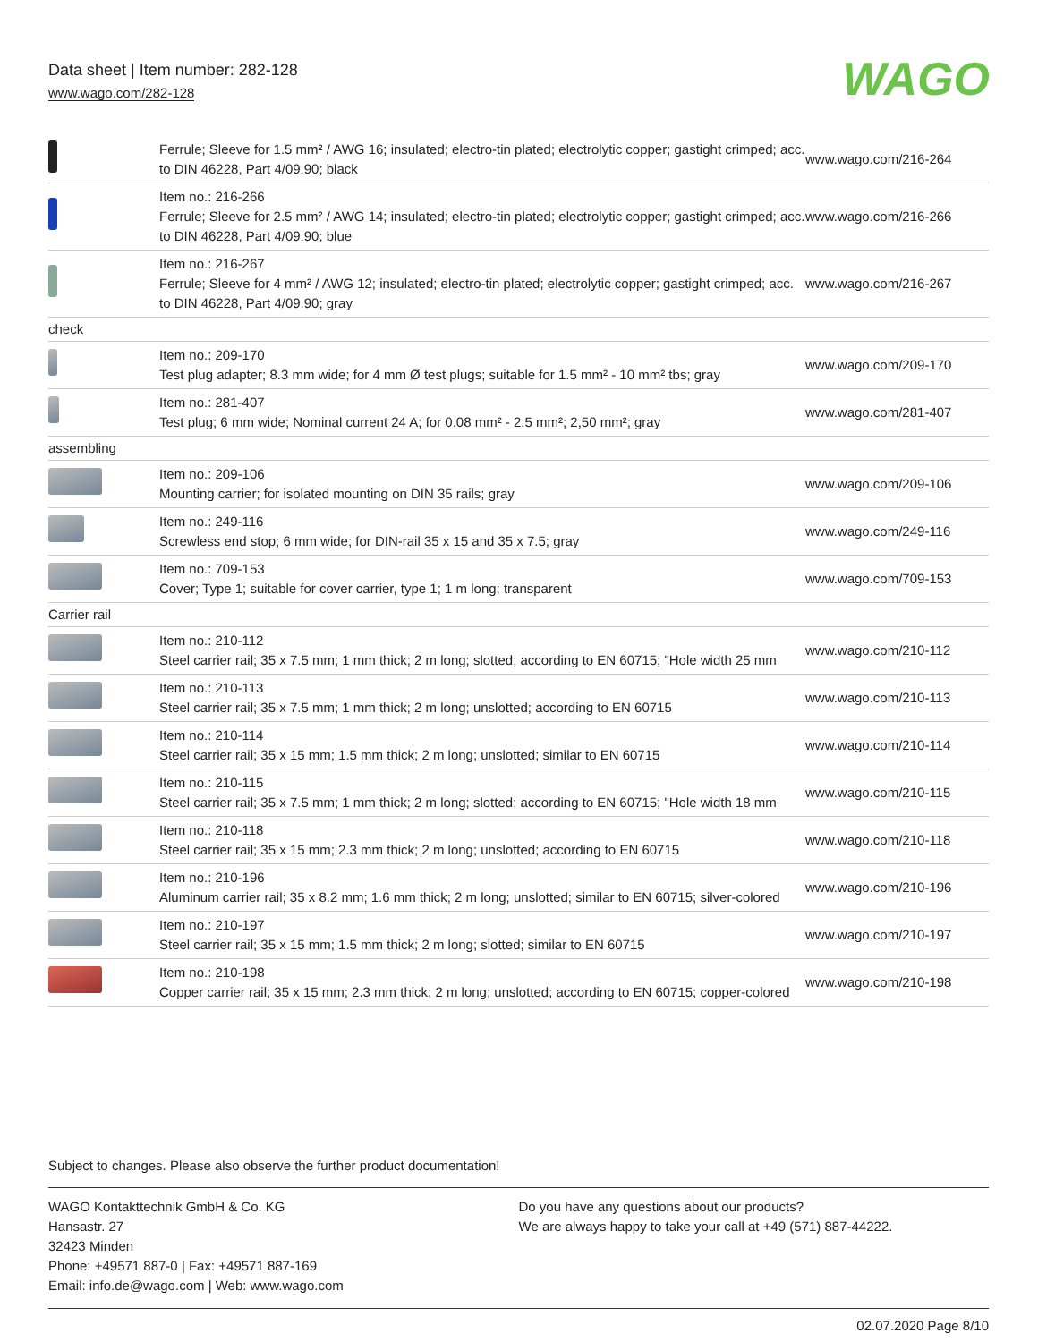Data sheet | Item number: 282-128
www.wago.com/282-128
WAGO
| | Ferrule; Sleeve for 1.5 mm² / AWG 16; insulated; electro-tin plated; electrolytic copper; gastight crimped; acc. to DIN 46228, Part 4/09.90; black | www.wago.com/216-264 |
| | Item no.: 216-266 Ferrule; Sleeve for 2.5 mm² / AWG 14; insulated; electro-tin plated; electrolytic copper; gastight crimped; acc. to DIN 46228, Part 4/09.90; blue | www.wago.com/216-266 |
| | Item no.: 216-267 Ferrule; Sleeve for 4 mm² / AWG 12; insulated; electro-tin plated; electrolytic copper; gastight crimped; acc. to DIN 46228, Part 4/09.90; gray | www.wago.com/216-267 |
| check | | |
| | Item no.: 209-170 Test plug adapter; 8.3 mm wide; for 4 mm Ø test plugs; suitable for 1.5 mm² - 10 mm² tbs; gray | www.wago.com/209-170 |
| | Item no.: 281-407 Test plug; 6 mm wide; Nominal current 24 A; for 0.08 mm² - 2.5 mm²; 2,50 mm²; gray | www.wago.com/281-407 |
| assembling | | |
| | Item no.: 209-106 Mounting carrier; for isolated mounting on DIN 35 rails; gray | www.wago.com/209-106 |
| | Item no.: 249-116 Screwless end stop; 6 mm wide; for DIN-rail 35 x 15 and 35 x 7.5; gray | www.wago.com/249-116 |
| | Item no.: 709-153 Cover; Type 1; suitable for cover carrier, type 1; 1 m long; transparent | www.wago.com/709-153 |
| Carrier rail | | |
| | Item no.: 210-112 Steel carrier rail; 35 x 7.5 mm; 1 mm thick; 2 m long; slotted; according to EN 60715; "Hole width 25 mm | www.wago.com/210-112 |
| | Item no.: 210-113 Steel carrier rail; 35 x 7.5 mm; 1 mm thick; 2 m long; unslotted; according to EN 60715 | www.wago.com/210-113 |
| | Item no.: 210-114 Steel carrier rail; 35 x 15 mm; 1.5 mm thick; 2 m long; unslotted; similar to EN 60715 | www.wago.com/210-114 |
| | Item no.: 210-115 Steel carrier rail; 35 x 7.5 mm; 1 mm thick; 2 m long; slotted; according to EN 60715; "Hole width 18 mm | www.wago.com/210-115 |
| | Item no.: 210-118 Steel carrier rail; 35 x 15 mm; 2.3 mm thick; 2 m long; unslotted; according to EN 60715 | www.wago.com/210-118 |
| | Item no.: 210-196 Aluminum carrier rail; 35 x 8.2 mm; 1.6 mm thick; 2 m long; unslotted; similar to EN 60715; silver-colored | www.wago.com/210-196 |
| | Item no.: 210-197 Steel carrier rail; 35 x 15 mm; 1.5 mm thick; 2 m long; slotted; similar to EN 60715 | www.wago.com/210-197 |
| | Item no.: 210-198 Copper carrier rail; 35 x 15 mm; 2.3 mm thick; 2 m long; unslotted; according to EN 60715; copper-colored | www.wago.com/210-198 |
Subject to changes. Please also observe the further product documentation!
WAGO Kontakttechnik GmbH & Co. KG
Hansastr. 27
32423 Minden
Phone: +49571 887-0 | Fax: +49571 887-169
Email: info.de@wago.com | Web: www.wago.com
Do you have any questions about our products?
We are always happy to take your call at +49 (571) 887-44222.
02.07.2020 Page 8/10